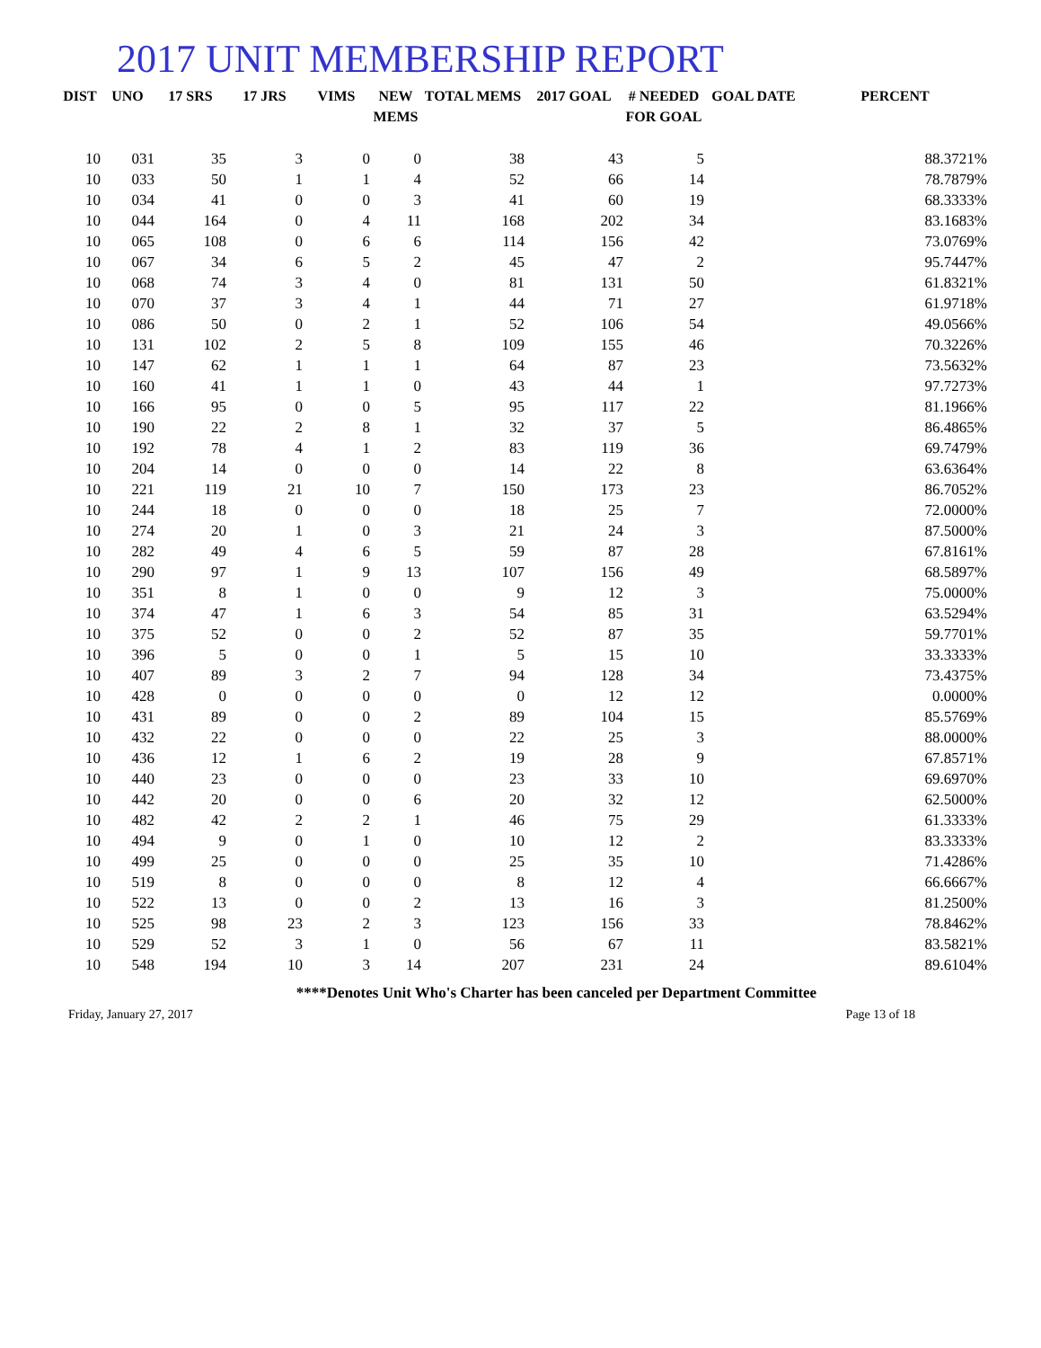2017 UNIT MEMBERSHIP REPORT
| DIST | UNO | 17 SRS | 17 JRS | VIMS | NEW MEMS | TOTAL MEMS | 2017 GOAL | # NEEDED FOR GOAL | GOAL DATE | PERCENT |
| --- | --- | --- | --- | --- | --- | --- | --- | --- | --- | --- |
| 10 | 031 | 35 | 3 | 0 | 0 | 38 | 43 | 5 | | 88.3721% |
| 10 | 033 | 50 | 1 | 1 | 4 | 52 | 66 | 14 | | 78.7879% |
| 10 | 034 | 41 | 0 | 0 | 3 | 41 | 60 | 19 | | 68.3333% |
| 10 | 044 | 164 | 0 | 4 | 11 | 168 | 202 | 34 | | 83.1683% |
| 10 | 065 | 108 | 0 | 6 | 6 | 114 | 156 | 42 | | 73.0769% |
| 10 | 067 | 34 | 6 | 5 | 2 | 45 | 47 | 2 | | 95.7447% |
| 10 | 068 | 74 | 3 | 4 | 0 | 81 | 131 | 50 | | 61.8321% |
| 10 | 070 | 37 | 3 | 4 | 1 | 44 | 71 | 27 | | 61.9718% |
| 10 | 086 | 50 | 0 | 2 | 1 | 52 | 106 | 54 | | 49.0566% |
| 10 | 131 | 102 | 2 | 5 | 8 | 109 | 155 | 46 | | 70.3226% |
| 10 | 147 | 62 | 1 | 1 | 1 | 64 | 87 | 23 | | 73.5632% |
| 10 | 160 | 41 | 1 | 1 | 0 | 43 | 44 | 1 | | 97.7273% |
| 10 | 166 | 95 | 0 | 0 | 5 | 95 | 117 | 22 | | 81.1966% |
| 10 | 190 | 22 | 2 | 8 | 1 | 32 | 37 | 5 | | 86.4865% |
| 10 | 192 | 78 | 4 | 1 | 2 | 83 | 119 | 36 | | 69.7479% |
| 10 | 204 | 14 | 0 | 0 | 0 | 14 | 22 | 8 | | 63.6364% |
| 10 | 221 | 119 | 21 | 10 | 7 | 150 | 173 | 23 | | 86.7052% |
| 10 | 244 | 18 | 0 | 0 | 0 | 18 | 25 | 7 | | 72.0000% |
| 10 | 274 | 20 | 1 | 0 | 3 | 21 | 24 | 3 | | 87.5000% |
| 10 | 282 | 49 | 4 | 6 | 5 | 59 | 87 | 28 | | 67.8161% |
| 10 | 290 | 97 | 1 | 9 | 13 | 107 | 156 | 49 | | 68.5897% |
| 10 | 351 | 8 | 1 | 0 | 0 | 9 | 12 | 3 | | 75.0000% |
| 10 | 374 | 47 | 1 | 6 | 3 | 54 | 85 | 31 | | 63.5294% |
| 10 | 375 | 52 | 0 | 0 | 2 | 52 | 87 | 35 | | 59.7701% |
| 10 | 396 | 5 | 0 | 0 | 1 | 5 | 15 | 10 | | 33.3333% |
| 10 | 407 | 89 | 3 | 2 | 7 | 94 | 128 | 34 | | 73.4375% |
| 10 | 428 | 0 | 0 | 0 | 0 | 0 | 12 | 12 | | 0.0000% |
| 10 | 431 | 89 | 0 | 0 | 2 | 89 | 104 | 15 | | 85.5769% |
| 10 | 432 | 22 | 0 | 0 | 0 | 22 | 25 | 3 | | 88.0000% |
| 10 | 436 | 12 | 1 | 6 | 2 | 19 | 28 | 9 | | 67.8571% |
| 10 | 440 | 23 | 0 | 0 | 0 | 23 | 33 | 10 | | 69.6970% |
| 10 | 442 | 20 | 0 | 0 | 6 | 20 | 32 | 12 | | 62.5000% |
| 10 | 482 | 42 | 2 | 2 | 1 | 46 | 75 | 29 | | 61.3333% |
| 10 | 494 | 9 | 0 | 1 | 0 | 10 | 12 | 2 | | 83.3333% |
| 10 | 499 | 25 | 0 | 0 | 0 | 25 | 35 | 10 | | 71.4286% |
| 10 | 519 | 8 | 0 | 0 | 0 | 8 | 12 | 4 | | 66.6667% |
| 10 | 522 | 13 | 0 | 0 | 2 | 13 | 16 | 3 | | 81.2500% |
| 10 | 525 | 98 | 23 | 2 | 3 | 123 | 156 | 33 | | 78.8462% |
| 10 | 529 | 52 | 3 | 1 | 0 | 56 | 67 | 11 | | 83.5821% |
| 10 | 548 | 194 | 10 | 3 | 14 | 207 | 231 | 24 | | 89.6104% |
****Denotes Unit Who's Charter has been canceled per Department Committee
Friday, January 27, 2017 Page 13 of 18